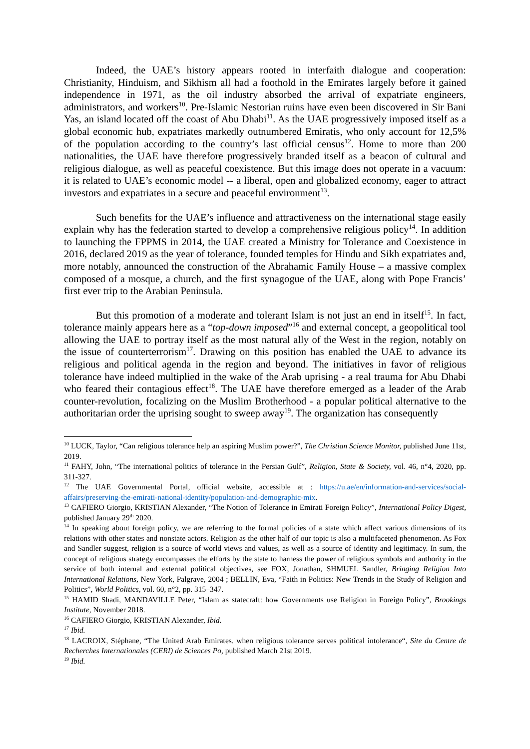Indeed, the UAE’s history appears rooted in interfaith dialogue and cooperation: Christianity, Hinduism, and Sikhism all had a foothold in the Emirates largely before it gained independence in 1971, as the oil industry absorbed the arrival of expatriate engineers, administrators, and workers<sup>10</sup>. Pre-Islamic Nestorian ruins have even been discovered in Sir Bani Yas, an island located off the coast of Abu Dhabi<sup>11</sup>. As the UAE progressively imposed itself as a global economic hub, expatriates markedly outnumbered Emiratis, who only account for 12,5% of the population according to the country’s last official census<sup>12</sup>. Home to more than 200 nationalities, the UAE have therefore progressively branded itself as a beacon of cultural and religious dialogue, as well as peaceful coexistence. But this image does not operate in a vacuum: it is related to UAE’s economic model -- a liberal, open and globalized economy, eager to attract investors and expatriates in a secure and peaceful environment<sup>13</sup>.
Such benefits for the UAE’s influence and attractiveness on the international stage easily explain why has the federation started to develop a comprehensive religious policy<sup>14</sup>. In addition to launching the FPPMS in 2014, the UAE created a Ministry for Tolerance and Coexistence in 2016, declared 2019 as the year of tolerance, founded temples for Hindu and Sikh expatriates and, more notably, announced the construction of the Abrahamic Family House – a massive complex composed of a mosque, a church, and the first synagogue of the UAE, along with Pope Francis’ first ever trip to the Arabian Peninsula.
But this promotion of a moderate and tolerant Islam is not just an end in itself<sup>15</sup>. In fact, tolerance mainly appears here as a “top-down imposed”<sup>16</sup> and external concept, a geopolitical tool allowing the UAE to portray itself as the most natural ally of the West in the region, notably on the issue of counterterrorism<sup>17</sup>. Drawing on this position has enabled the UAE to advance its religious and political agenda in the region and beyond. The initiatives in favor of religious tolerance have indeed multiplied in the wake of the Arab uprising - a real trauma for Abu Dhabi who feared their contagious effect<sup>18</sup>. The UAE have therefore emerged as a leader of the Arab counter-revolution, focalizing on the Muslim Brotherhood - a popular political alternative to the authoritarian order the uprising sought to sweep away<sup>19</sup>. The organization has consequently
<sup>10</sup> LUCK, Taylor, “Can religious tolerance help an aspiring Muslim power?”, The Christian Science Monitor, published June 11st, 2019.
<sup>11</sup> FAHY, John, “The international politics of tolerance in the Persian Gulf”, Religion, State & Society, vol. 46, n°4, 2020, pp. 311-327.
<sup>12</sup> The UAE Governmental Portal, official website, accessible at : https://u.ae/en/information-and-services/social-affairs/preserving-the-emirati-national-identity/population-and-demographic-mix.
<sup>13</sup> CAFIERO Giorgio, KRISTIAN Alexander, “The Notion of Tolerance in Emirati Foreign Policy”, International Policy Digest, published January 29<sup>th</sup> 2020.
<sup>14</sup> In speaking about foreign policy, we are referring to the formal policies of a state which affect various dimensions of its relations with other states and nonstate actors. Religion as the other half of our topic is also a multifaceted phenomenon. As Fox and Sandler suggest, religion is a source of world views and values, as well as a source of identity and legitimacy. In sum, the concept of religious strategy encompasses the efforts by the state to harness the power of religious symbols and authority in the service of both internal and external political objectives, see FOX, Jonathan, SHMUEL Sandler, Bringing Religion Into International Relations, New York, Palgrave, 2004 ; BELLIN, Eva, “Faith in Politics: New Trends in the Study of Religion and Politics”, World Politics, vol. 60, n°2, pp. 315–347.
<sup>15</sup> HAMID Shadi, MANDAVILLE Peter, “Islam as statecraft: how Governments use Religion in Foreign Policy”, Brookings Institute, November 2018.
<sup>16</sup> CAFIERO Giorgio, KRISTIAN Alexander, Ibid.
<sup>17</sup> Ibid.
<sup>18</sup> LACROIX, Stéphane, “The United Arab Emirates. when religious tolerance serves political intolerance“, Site du Centre de Recherches Internationales (CERI) de Sciences Po, published March 21st 2019.
<sup>19</sup> Ibid.